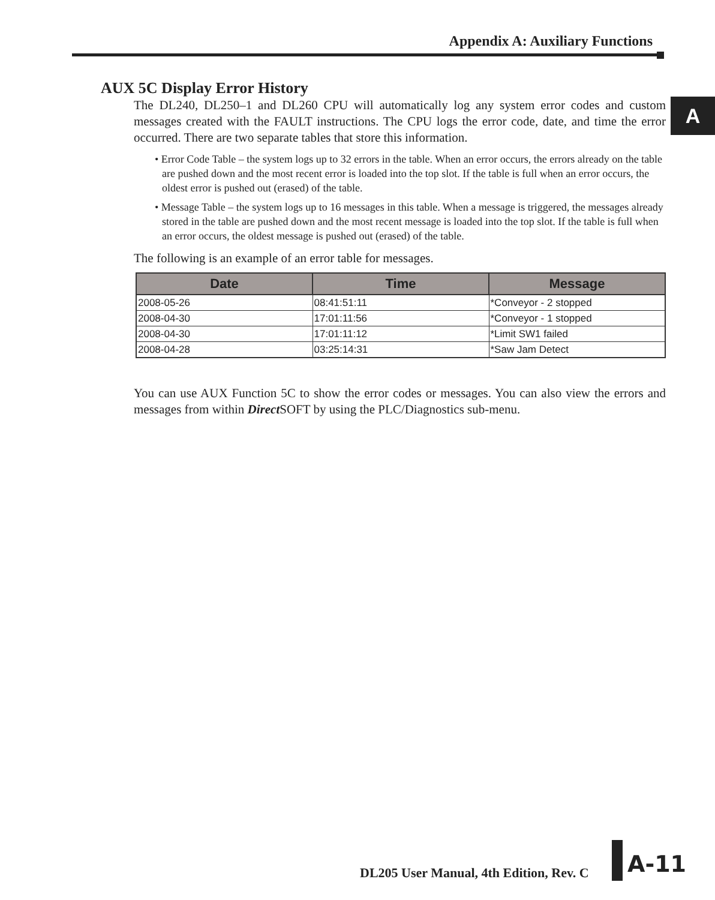Appendix A: Auxiliary Functions
A
AUX 5C Display Error History
The DL240, DL250–1 and DL260 CPU will automatically log any system error codes and custom messages created with the FAULT instructions. The CPU logs the error code, date, and time the error occurred. There are two separate tables that store this information.
• Error Code Table – the system logs up to 32 errors in the table. When an error occurs, the errors already on the table are pushed down and the most recent error is loaded into the top slot. If the table is full when an error occurs, the oldest error is pushed out (erased) of the table.
• Message Table – the system logs up to 16 messages in this table. When a message is triggered, the messages already stored in the table are pushed down and the most recent message is loaded into the top slot. If the table is full when an error occurs, the oldest message is pushed out (erased) of the table.
The following is an example of an error table for messages.
| Date | Time | Message |
| --- | --- | --- |
| 2008-05-26 | 08:41:51:11 | *Conveyor - 2 stopped |
| 2008-04-30 | 17:01:11:56 | *Conveyor - 1 stopped |
| 2008-04-30 | 17:01:11:12 | *Limit SW1 failed |
| 2008-04-28 | 03:25:14:31 | *Saw Jam Detect |
You can use AUX Function 5C to show the error codes or messages. You can also view the errors and messages from within Direct SOFT by using the PLC/Diagnostics sub-menu.
DL205 User Manual, 4th Edition, Rev. C
A-11